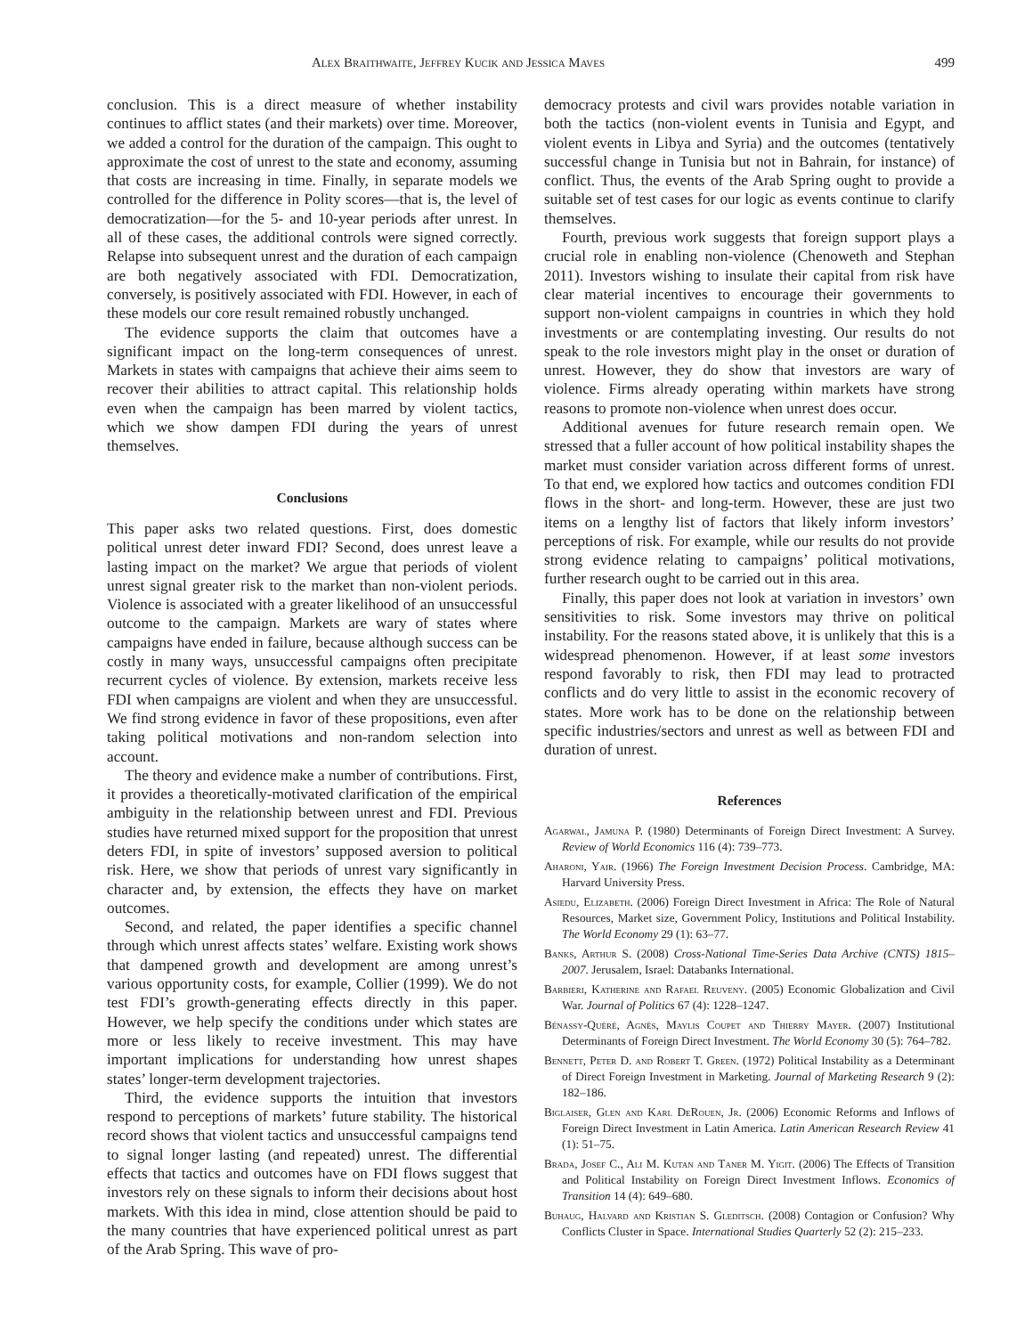Alex Braithwaite, Jeffrey Kucik and Jessica Maves 499
conclusion. This is a direct measure of whether instability continues to afflict states (and their markets) over time. Moreover, we added a control for the duration of the campaign. This ought to approximate the cost of unrest to the state and economy, assuming that costs are increasing in time. Finally, in separate models we controlled for the difference in Polity scores—that is, the level of democratization—for the 5- and 10-year periods after unrest. In all of these cases, the additional controls were signed correctly. Relapse into subsequent unrest and the duration of each campaign are both negatively associated with FDI. Democratization, conversely, is positively associated with FDI. However, in each of these models our core result remained robustly unchanged.
The evidence supports the claim that outcomes have a significant impact on the long-term consequences of unrest. Markets in states with campaigns that achieve their aims seem to recover their abilities to attract capital. This relationship holds even when the campaign has been marred by violent tactics, which we show dampen FDI during the years of unrest themselves.
Conclusions
This paper asks two related questions. First, does domestic political unrest deter inward FDI? Second, does unrest leave a lasting impact on the market? We argue that periods of violent unrest signal greater risk to the market than non-violent periods. Violence is associated with a greater likelihood of an unsuccessful outcome to the campaign. Markets are wary of states where campaigns have ended in failure, because although success can be costly in many ways, unsuccessful campaigns often precipitate recurrent cycles of violence. By extension, markets receive less FDI when campaigns are violent and when they are unsuccessful. We find strong evidence in favor of these propositions, even after taking political motivations and non-random selection into account.
The theory and evidence make a number of contributions. First, it provides a theoretically-motivated clarification of the empirical ambiguity in the relationship between unrest and FDI. Previous studies have returned mixed support for the proposition that unrest deters FDI, in spite of investors’ supposed aversion to political risk. Here, we show that periods of unrest vary significantly in character and, by extension, the effects they have on market outcomes.
Second, and related, the paper identifies a specific channel through which unrest affects states’ welfare. Existing work shows that dampened growth and development are among unrest’s various opportunity costs, for example, Collier (1999). We do not test FDI’s growth-generating effects directly in this paper. However, we help specify the conditions under which states are more or less likely to receive investment. This may have important implications for understanding how unrest shapes states’ longer-term development trajectories.
Third, the evidence supports the intuition that investors respond to perceptions of markets’ future stability. The historical record shows that violent tactics and unsuccessful campaigns tend to signal longer lasting (and repeated) unrest. The differential effects that tactics and outcomes have on FDI flows suggest that investors rely on these signals to inform their decisions about host markets. With this idea in mind, close attention should be paid to the many countries that have experienced political unrest as part of the Arab Spring. This wave of pro-
democracy protests and civil wars provides notable variation in both the tactics (non-violent events in Tunisia and Egypt, and violent events in Libya and Syria) and the outcomes (tentatively successful change in Tunisia but not in Bahrain, for instance) of conflict. Thus, the events of the Arab Spring ought to provide a suitable set of test cases for our logic as events continue to clarify themselves.
Fourth, previous work suggests that foreign support plays a crucial role in enabling non-violence (Chenoweth and Stephan 2011). Investors wishing to insulate their capital from risk have clear material incentives to encourage their governments to support non-violent campaigns in countries in which they hold investments or are contemplating investing. Our results do not speak to the role investors might play in the onset or duration of unrest. However, they do show that investors are wary of violence. Firms already operating within markets have strong reasons to promote non-violence when unrest does occur.
Additional avenues for future research remain open. We stressed that a fuller account of how political instability shapes the market must consider variation across different forms of unrest. To that end, we explored how tactics and outcomes condition FDI flows in the short- and long-term. However, these are just two items on a lengthy list of factors that likely inform investors’ perceptions of risk. For example, while our results do not provide strong evidence relating to campaigns’ political motivations, further research ought to be carried out in this area.
Finally, this paper does not look at variation in investors’ own sensitivities to risk. Some investors may thrive on political instability. For the reasons stated above, it is unlikely that this is a widespread phenomenon. However, if at least some investors respond favorably to risk, then FDI may lead to protracted conflicts and do very little to assist in the economic recovery of states. More work has to be done on the relationship between specific industries/sectors and unrest as well as between FDI and duration of unrest.
References
Agarwal, Jamuna P. (1980) Determinants of Foreign Direct Investment: A Survey. Review of World Economics 116 (4): 739–773.
Aharoni, Yair. (1966) The Foreign Investment Decision Process. Cambridge, MA: Harvard University Press.
Asiedu, Elizabeth. (2006) Foreign Direct Investment in Africa: The Role of Natural Resources, Market size, Government Policy, Institutions and Political Instability. The World Economy 29 (1): 63–77.
Banks, Arthur S. (2008) Cross-National Time-Series Data Archive (CNTS) 1815–2007. Jerusalem, Israel: Databanks International.
Barbieri, Katherine and Rafael Reuveny. (2005) Economic Globalization and Civil War. Journal of Politics 67 (4): 1228–1247.
Bénassy-Quéré, Agnés, Maylis Coupet and Thierry Mayer. (2007) Institutional Determinants of Foreign Direct Investment. The World Economy 30 (5): 764–782.
Bennett, Peter D. and Robert T. Green. (1972) Political Instability as a Determinant of Direct Foreign Investment in Marketing. Journal of Marketing Research 9 (2): 182–186.
Biglaiser, Glen and Karl DeRouen, Jr. (2006) Economic Reforms and Inflows of Foreign Direct Investment in Latin America. Latin American Research Review 41 (1): 51–75.
Brada, Josef C., Ali M. Kutan and Taner M. Yigit. (2006) The Effects of Transition and Political Instability on Foreign Direct Investment Inflows. Economics of Transition 14 (4): 649–680.
Buhaug, Halvard and Kristian S. Gleditsch. (2008) Contagion or Confusion? Why Conflicts Cluster in Space. International Studies Quarterly 52 (2): 215–233.